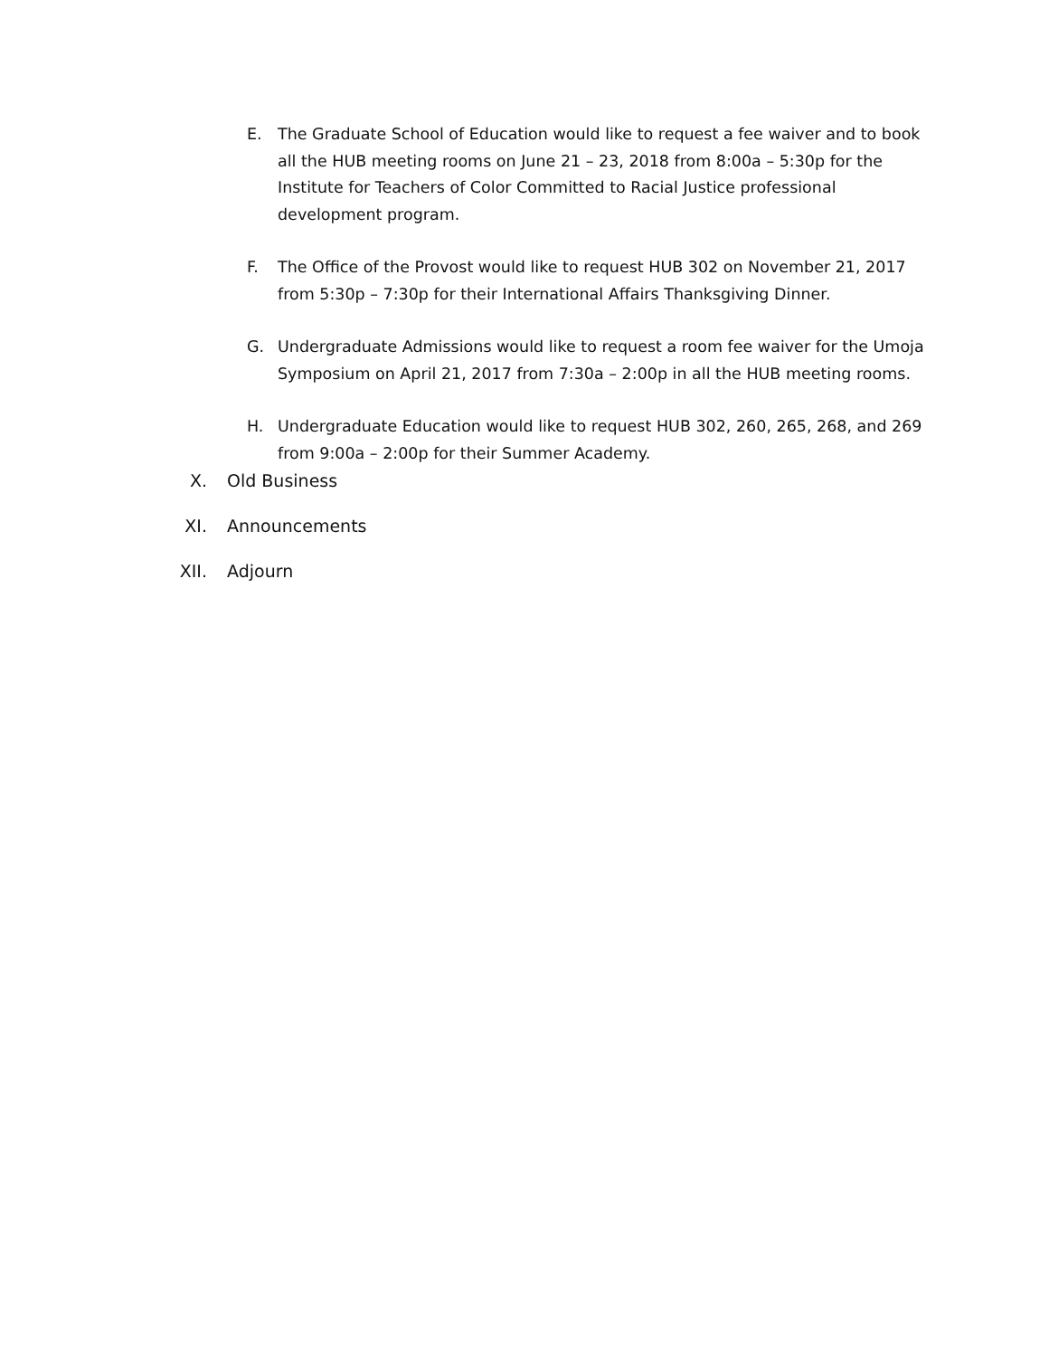E. The Graduate School of Education would like to request a fee waiver and to book all the HUB meeting rooms on June 21 – 23, 2018 from 8:00a – 5:30p for the Institute for Teachers of Color Committed to Racial Justice professional development program.
F. The Office of the Provost would like to request HUB 302 on November 21, 2017 from 5:30p – 7:30p for their International Affairs Thanksgiving Dinner.
G. Undergraduate Admissions would like to request a room fee waiver for the Umoja Symposium on April 21, 2017 from 7:30a – 2:00p in all the HUB meeting rooms.
H. Undergraduate Education would like to request HUB 302, 260, 265, 268, and 269 from 9:00a – 2:00p for their Summer Academy.
X. Old Business
XI. Announcements
XII. Adjourn